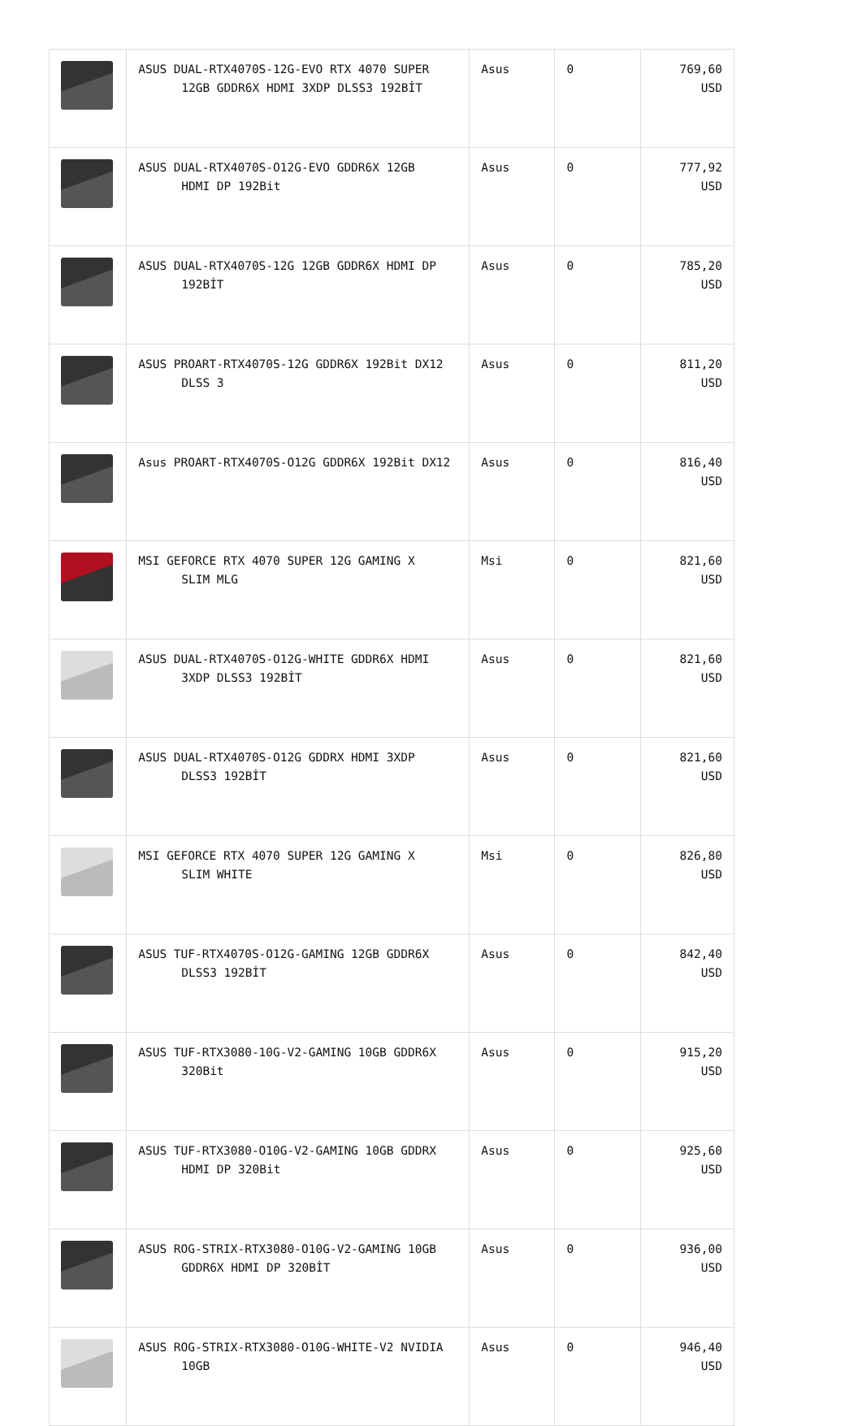| | ASUS DUAL-RTX4070S-12G-EVO RTX 4070 SUPER 12GB GDDR6X HDMI 3XDP DLSS3 192BİT | Asus | 0 | 769,60 USD |
| | ASUS DUAL-RTX4070S-O12G-EVO GDDR6X 12GB HDMI DP 192Bit | Asus | 0 | 777,92 USD |
| | ASUS DUAL-RTX4070S-12G 12GB GDDR6X HDMI DP 192BİT | Asus | 0 | 785,20 USD |
| | ASUS PROART-RTX4070S-12G GDDR6X 192Bit DX12 DLSS 3 | Asus | 0 | 811,20 USD |
| | Asus PROART-RTX4070S-O12G GDDR6X 192Bit DX12 | Asus | 0 | 816,40 USD |
| | MSI GEFORCE RTX 4070 SUPER 12G GAMING X SLIM MLG | Msi | 0 | 821,60 USD |
| | ASUS DUAL-RTX4070S-O12G-WHITE GDDR6X HDMI 3XDP DLSS3 192BİT | Asus | 0 | 821,60 USD |
| | ASUS DUAL-RTX4070S-O12G GDDRX HDMI 3XDP DLSS3 192BİT | Asus | 0 | 821,60 USD |
| | MSI GEFORCE RTX 4070 SUPER 12G GAMING X SLIM WHITE | Msi | 0 | 826,80 USD |
| | ASUS TUF-RTX4070S-O12G-GAMING 12GB GDDR6X DLSS3 192BİT | Asus | 0 | 842,40 USD |
| | ASUS TUF-RTX3080-10G-V2-GAMING 10GB GDDR6X 320Bit | Asus | 0 | 915,20 USD |
| | ASUS TUF-RTX3080-O10G-V2-GAMING 10GB GDDRX HDMI DP 320Bit | Asus | 0 | 925,60 USD |
| | ASUS ROG-STRIX-RTX3080-O10G-V2-GAMING 10GB GDDR6X HDMI DP 320BİT | Asus | 0 | 936,00 USD |
| | ASUS ROG-STRIX-RTX3080-O10G-WHITE-V2 NVIDIA 10GB | Asus | 0 | 946,40 USD |